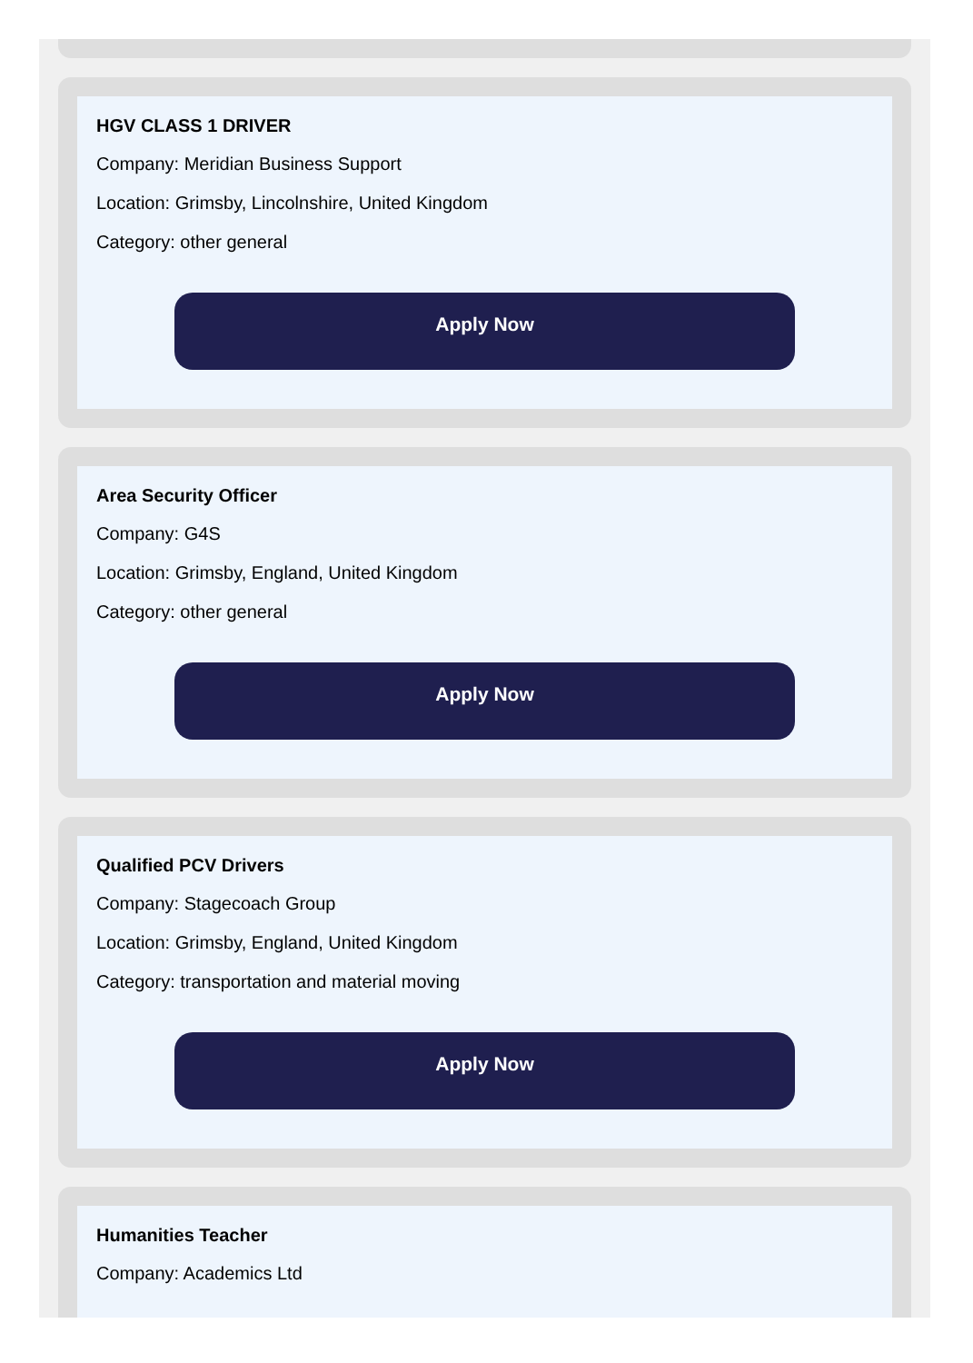HGV CLASS 1 DRIVER
Company: Meridian Business Support
Location: Grimsby, Lincolnshire, United Kingdom
Category: other general
Apply Now
Area Security Officer
Company: G4S
Location: Grimsby, England, United Kingdom
Category: other general
Apply Now
Qualified PCV Drivers
Company: Stagecoach Group
Location: Grimsby, England, United Kingdom
Category: transportation and material moving
Apply Now
Humanities Teacher
Company: Academics Ltd